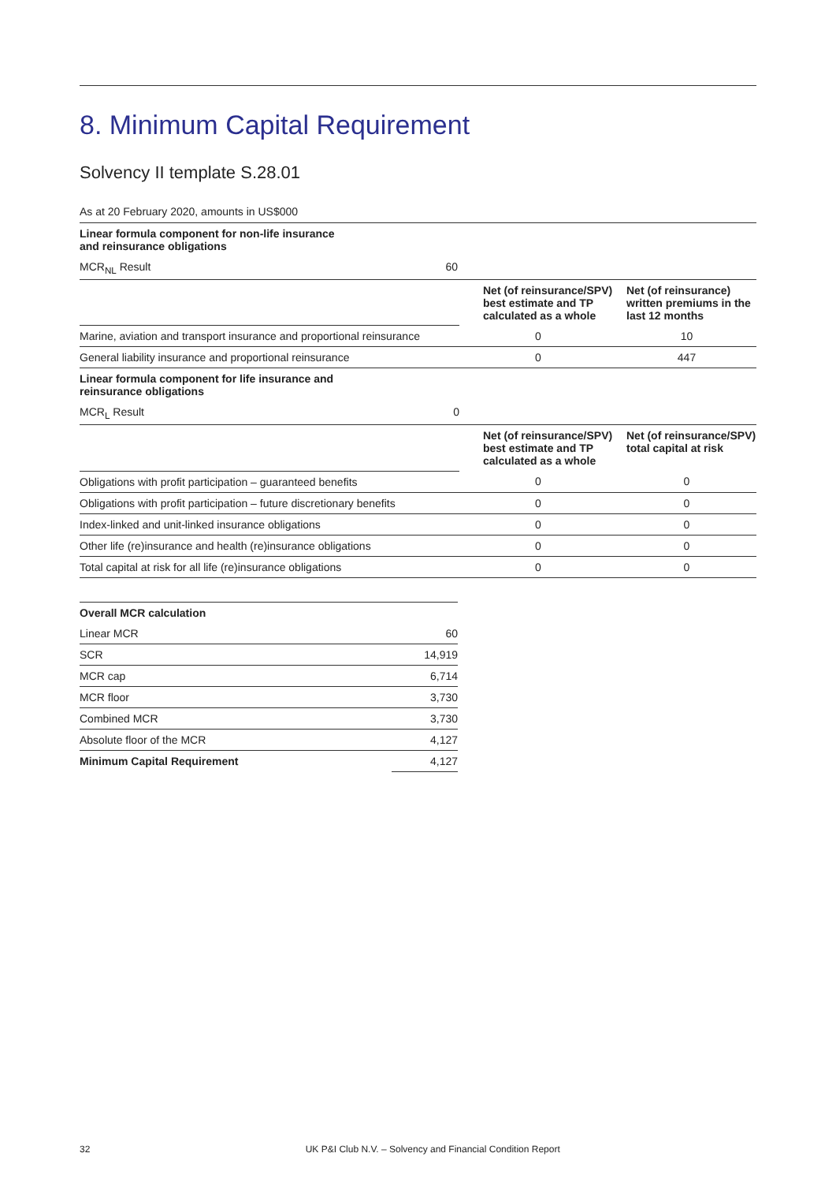8. Minimum Capital Requirement
Solvency II template S.28.01
As at 20 February 2020, amounts in US$000
| Linear formula component for non-life insurance and reinsurance obligations | | | |
| --- | --- | --- | --- |
| MCR<sub>NL</sub> Result | 60 | | |
| | | Net (of reinsurance/SPV) best estimate and TP calculated as a whole | Net (of reinsurance) written premiums in the last 12 months |
| Marine, aviation and transport insurance and proportional reinsurance | | 0 | 10 |
| General liability insurance and proportional reinsurance | | 0 | 447 |
| Linear formula component for life insurance and reinsurance obligations | | | |
| MCR<sub>L</sub> Result | 0 | | |
| | | Net (of reinsurance/SPV) best estimate and TP calculated as a whole | Net (of reinsurance/SPV) total capital at risk |
| Obligations with profit participation – guaranteed benefits | | 0 | 0 |
| Obligations with profit participation – future discretionary benefits | | 0 | 0 |
| Index-linked and unit-linked insurance obligations | | 0 | 0 |
| Other life (re)insurance and health (re)insurance obligations | | 0 | 0 |
| Total capital at risk for all life (re)insurance obligations | | 0 | 0 |
| Overall MCR calculation | |
| --- | --- |
| Linear MCR | 60 |
| SCR | 14,919 |
| MCR cap | 6,714 |
| MCR floor | 3,730 |
| Combined MCR | 3,730 |
| Absolute floor of the MCR | 4,127 |
| Minimum Capital Requirement | 4,127 |
32 UK P&I Club N.V. – Solvency and Financial Condition Report